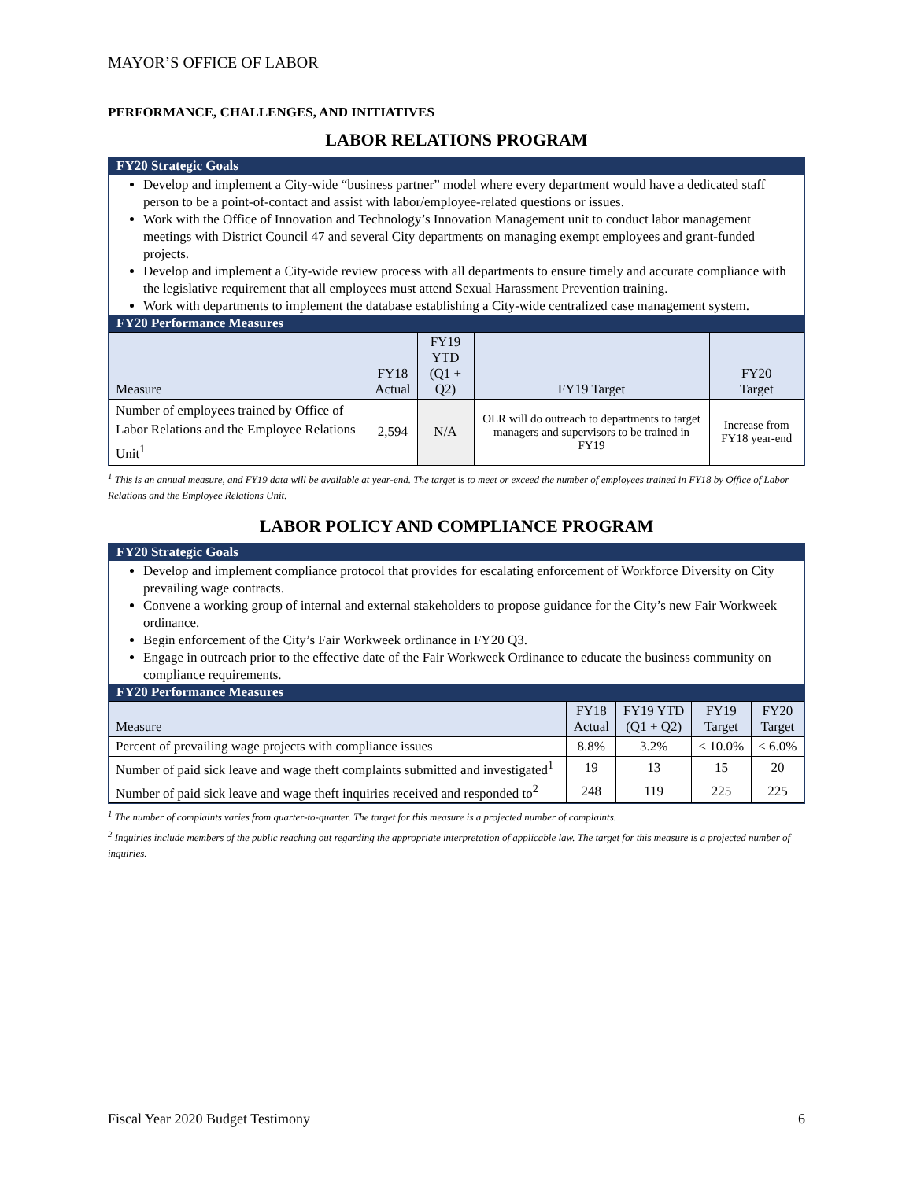MAYOR’S OFFICE OF LABOR
PERFORMANCE, CHALLENGES, AND INITIATIVES
LABOR RELATIONS PROGRAM
FY20 Strategic Goals
Develop and implement a City-wide “business partner” model where every department would have a dedicated staff person to be a point-of-contact and assist with labor/employee-related questions or issues.
Work with the Office of Innovation and Technology’s Innovation Management unit to conduct labor management meetings with District Council 47 and several City departments on managing exempt employees and grant-funded projects.
Develop and implement a City-wide review process with all departments to ensure timely and accurate compliance with the legislative requirement that all employees must attend Sexual Harassment Prevention training.
Work with departments to implement the database establishing a City-wide centralized case management system.
FY20 Performance Measures
| Measure | FY18 Actual | FY19 YTD (Q1 + Q2) | FY19 Target | FY20 Target |
| --- | --- | --- | --- | --- |
| Number of employees trained by Office of Labor Relations and the Employee Relations Unit<sup>1</sup> | 2,594 | N/A | OLR will do outreach to departments to target managers and supervisors to be trained in FY19 | Increase from FY18 year-end |
<sup>1</sup> This is an annual measure, and FY19 data will be available at year-end. The target is to meet or exceed the number of employees trained in FY18 by Office of Labor Relations and the Employee Relations Unit.
LABOR POLICY AND COMPLIANCE PROGRAM
FY20 Strategic Goals
Develop and implement compliance protocol that provides for escalating enforcement of Workforce Diversity on City prevailing wage contracts.
Convene a working group of internal and external stakeholders to propose guidance for the City’s new Fair Workweek ordinance.
Begin enforcement of the City’s Fair Workweek ordinance in FY20 Q3.
Engage in outreach prior to the effective date of the Fair Workweek Ordinance to educate the business community on compliance requirements.
FY20 Performance Measures
| Measure | FY18 Actual | FY19 YTD (Q1 + Q2) | FY19 Target | FY20 Target |
| --- | --- | --- | --- | --- |
| Percent of prevailing wage projects with compliance issues | 8.8% | 3.2% | < 10.0% | < 6.0% |
| Number of paid sick leave and wage theft complaints submitted and investigated<sup>1</sup> | 19 | 13 | 15 | 20 |
| Number of paid sick leave and wage theft inquiries received and responded to<sup>2</sup> | 248 | 119 | 225 | 225 |
<sup>1</sup> The number of complaints varies from quarter-to-quarter. The target for this measure is a projected number of complaints.
<sup>2</sup> Inquiries include members of the public reaching out regarding the appropriate interpretation of applicable law. The target for this measure is a projected number of inquiries.
Fiscal Year 2020 Budget Testimony 6